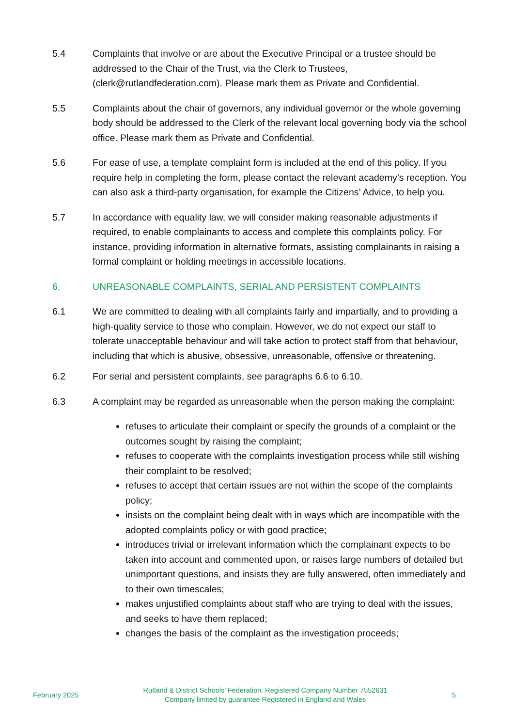5.4 Complaints that involve or are about the Executive Principal or a trustee should be addressed to the Chair of the Trust, via the Clerk to Trustees, (clerk@rutlandfederation.com). Please mark them as Private and Confidential.
5.5 Complaints about the chair of governors, any individual governor or the whole governing body should be addressed to the Clerk of the relevant local governing body via the school office. Please mark them as Private and Confidential.
5.6 For ease of use, a template complaint form is included at the end of this policy. If you require help in completing the form, please contact the relevant academy’s reception. You can also ask a third-party organisation, for example the Citizens’ Advice, to help you.
5.7 In accordance with equality law, we will consider making reasonable adjustments if required, to enable complainants to access and complete this complaints policy. For instance, providing information in alternative formats, assisting complainants in raising a formal complaint or holding meetings in accessible locations.
6. UNREASONABLE COMPLAINTS, SERIAL AND PERSISTENT COMPLAINTS
6.1 We are committed to dealing with all complaints fairly and impartially, and to providing a high-quality service to those who complain. However, we do not expect our staff to tolerate unacceptable behaviour and will take action to protect staff from that behaviour, including that which is abusive, obsessive, unreasonable, offensive or threatening.
6.2 For serial and persistent complaints, see paragraphs 6.6 to 6.10.
6.3 A complaint may be regarded as unreasonable when the person making the complaint:
refuses to articulate their complaint or specify the grounds of a complaint or the outcomes sought by raising the complaint;
refuses to cooperate with the complaints investigation process while still wishing their complaint to be resolved;
refuses to accept that certain issues are not within the scope of the complaints policy;
insists on the complaint being dealt with in ways which are incompatible with the adopted complaints policy or with good practice;
introduces trivial or irrelevant information which the complainant expects to be taken into account and commented upon, or raises large numbers of detailed but unimportant questions, and insists they are fully answered, often immediately and to their own timescales;
makes unjustified complaints about staff who are trying to deal with the issues, and seeks to have them replaced;
changes the basis of the complaint as the investigation proceeds;
February 2025
Rutland & District Schools’ Federation. Registered Company Number 7552631
Company limited by guarantee Registered in England and Wales
5